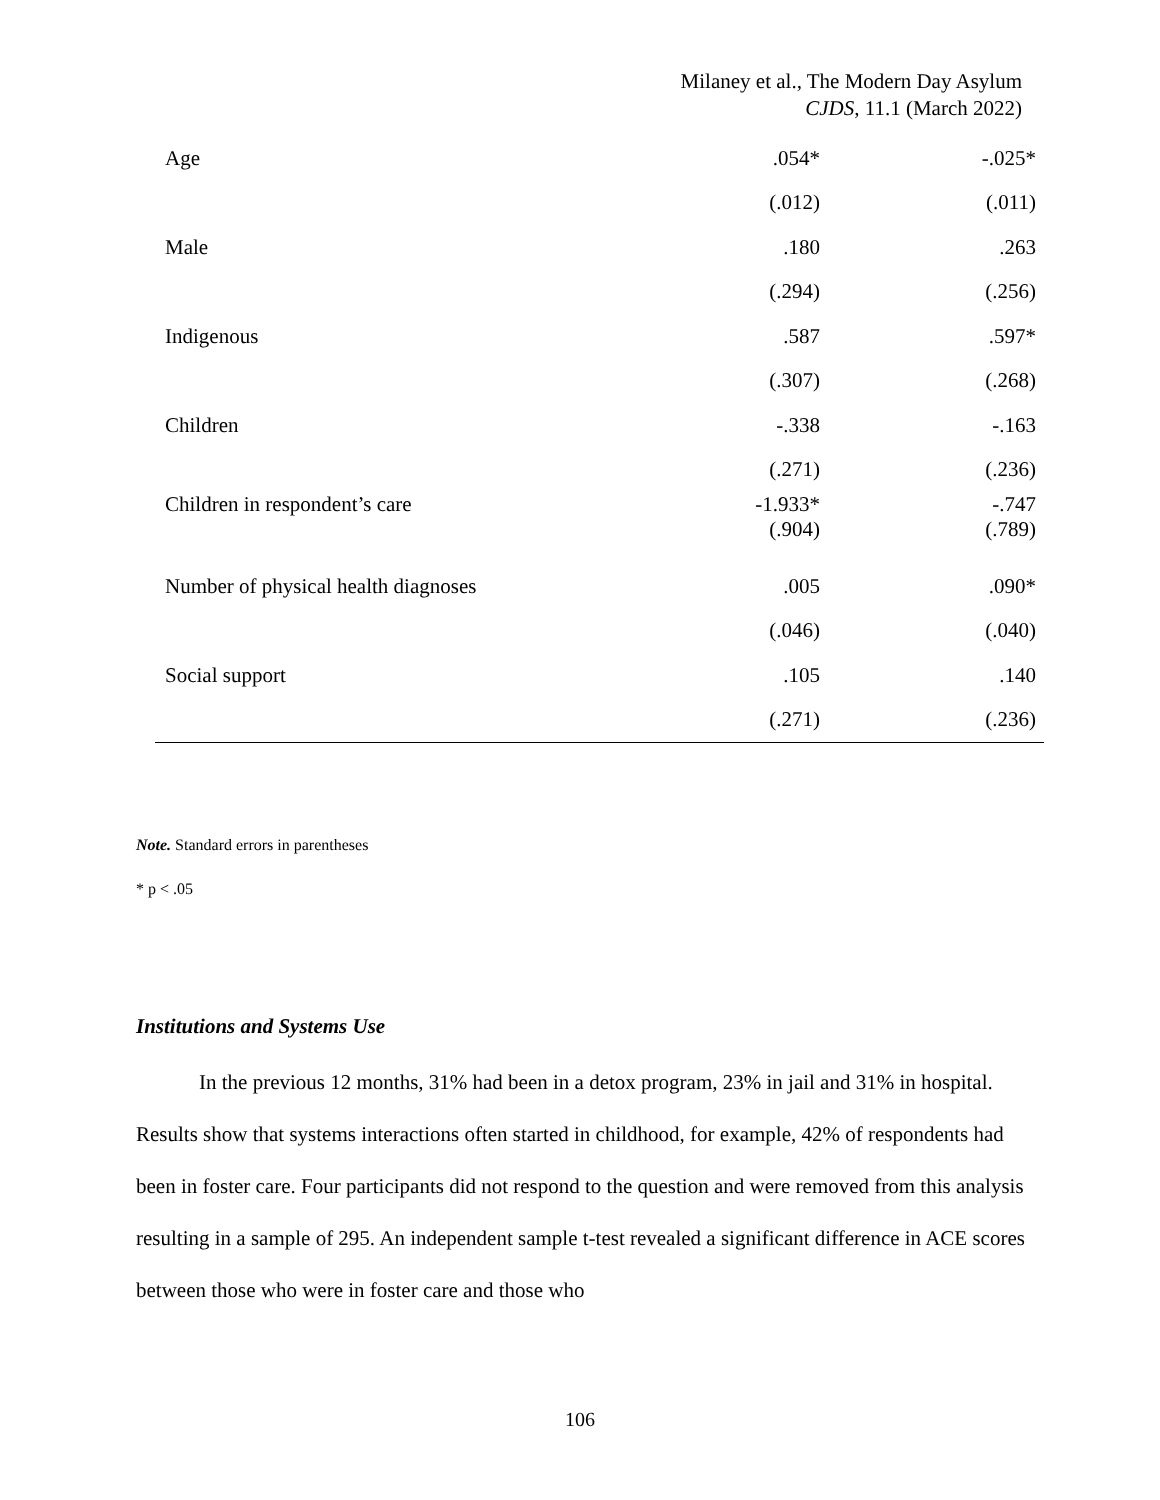Milaney et al., The Modern Day Asylum
CJDS, 11.1 (March 2022)
| Age | .054* | -.025* |
| | (.012) | (.011) |
| Male | .180 | .263 |
| | (.294) | (.256) |
| Indigenous | .587 | .597* |
| | (.307) | (.268) |
| Children | -.338 | -.163 |
| | (.271) | (.236) |
| Children in respondent’s care | -1.933* (.904) | -.747 (.789) |
| Number of physical health diagnoses | .005 | .090* |
| | (.046) | (.040) |
| Social support | .105 | .140 |
| | (.271) | (.236) |
Note. Standard errors in parentheses
* p < .05
Institutions and Systems Use
In the previous 12 months, 31% had been in a detox program, 23% in jail and 31% in hospital. Results show that systems interactions often started in childhood, for example, 42% of respondents had been in foster care. Four participants did not respond to the question and were removed from this analysis resulting in a sample of 295. An independent sample t-test revealed a significant difference in ACE scores between those who were in foster care and those who
106